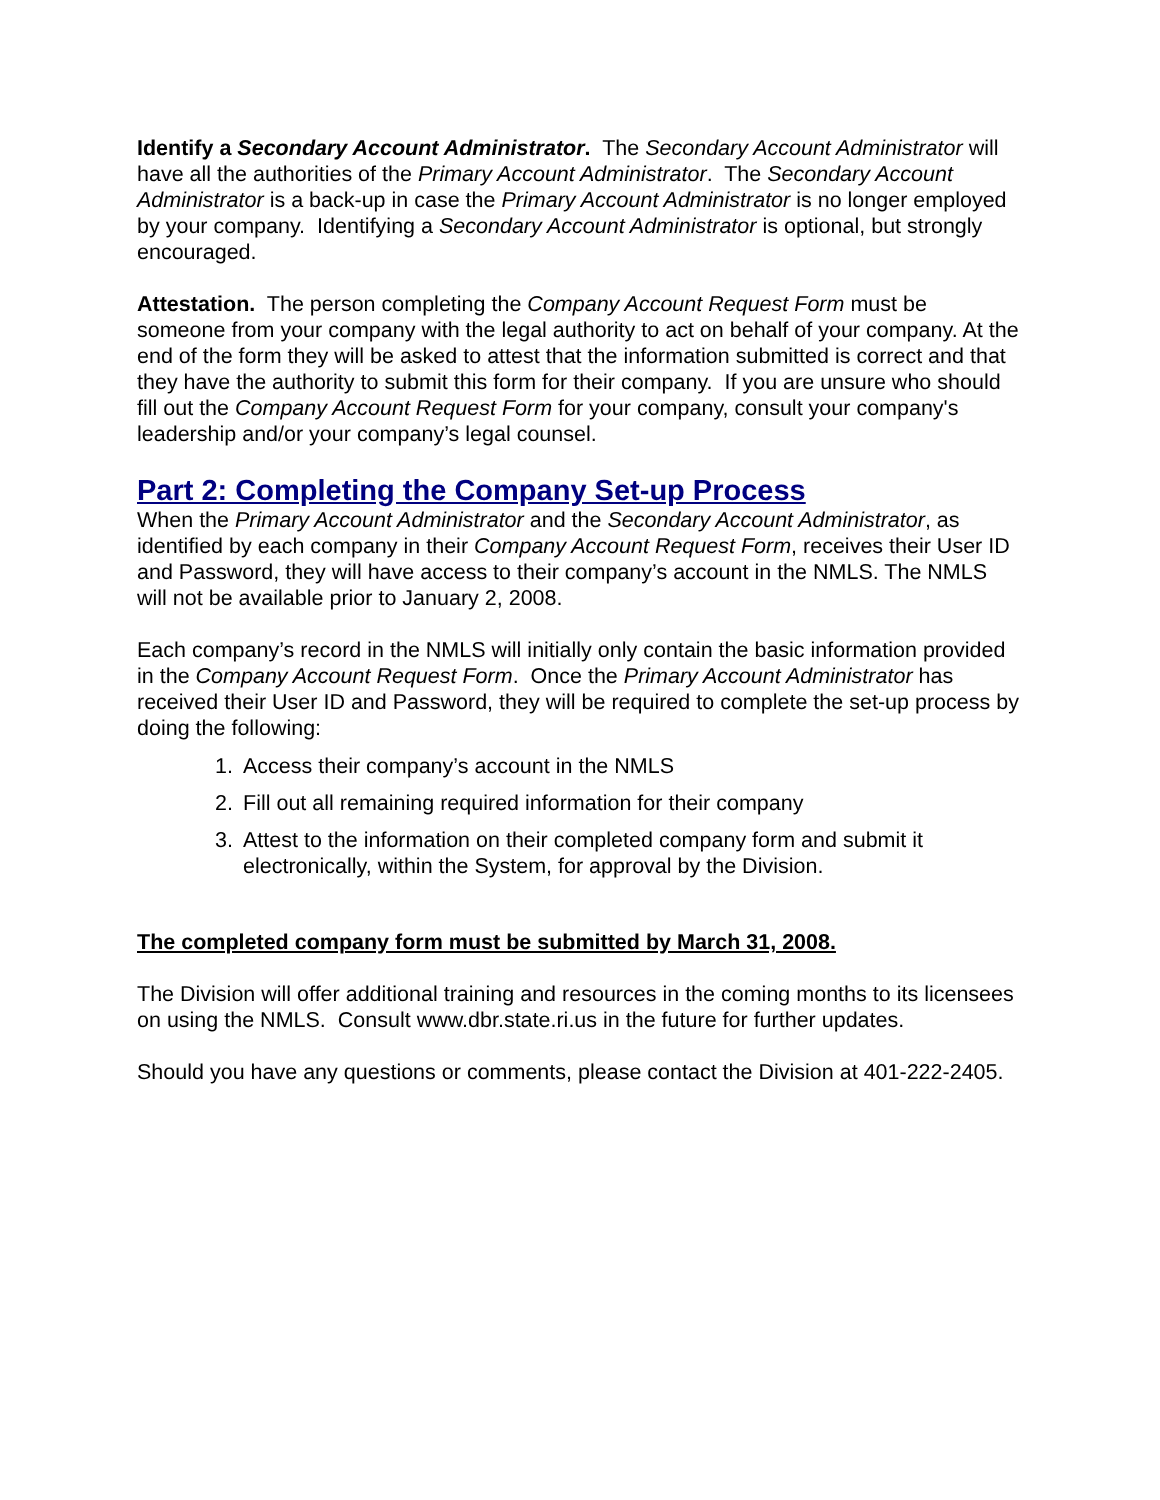Identify a Secondary Account Administrator. The Secondary Account Administrator will have all the authorities of the Primary Account Administrator. The Secondary Account Administrator is a back-up in case the Primary Account Administrator is no longer employed by your company. Identifying a Secondary Account Administrator is optional, but strongly encouraged.
Attestation. The person completing the Company Account Request Form must be someone from your company with the legal authority to act on behalf of your company. At the end of the form they will be asked to attest that the information submitted is correct and that they have the authority to submit this form for their company. If you are unsure who should fill out the Company Account Request Form for your company, consult your company's leadership and/or your company’s legal counsel.
Part 2: Completing the Company Set-up Process
When the Primary Account Administrator and the Secondary Account Administrator, as identified by each company in their Company Account Request Form, receives their User ID and Password, they will have access to their company’s account in the NMLS. The NMLS will not be available prior to January 2, 2008.
Each company’s record in the NMLS will initially only contain the basic information provided in the Company Account Request Form. Once the Primary Account Administrator has received their User ID and Password, they will be required to complete the set-up process by doing the following:
1. Access their company’s account in the NMLS
2. Fill out all remaining required information for their company
3. Attest to the information on their completed company form and submit it electronically, within the System, for approval by the Division.
The completed company form must be submitted by March 31, 2008.
The Division will offer additional training and resources in the coming months to its licensees on using the NMLS. Consult www.dbr.state.ri.us in the future for further updates.
Should you have any questions or comments, please contact the Division at 401-222-2405.